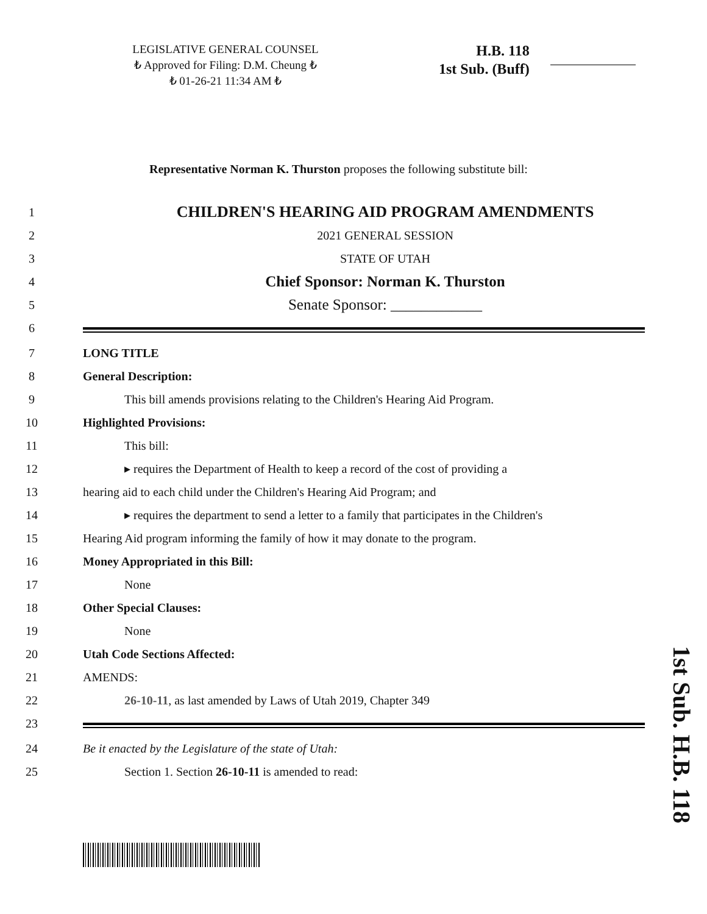LEGISLATIVE GENERAL COUNSEL
₺ Approved for Filing: D.M. Cheung ₺
₺ 01-26-21 11:34 AM ₺
H.B. 118
1st Sub. (Buff)
Representative Norman K. Thurston proposes the following substitute bill:
1 CHILDREN'S HEARING AID PROGRAM AMENDMENTS
2 2021 GENERAL SESSION
3 STATE OF UTAH
4 Chief Sponsor: Norman K. Thurston
5 Senate Sponsor: ____________
6
7 LONG TITLE
8 General Description:
9 This bill amends provisions relating to the Children's Hearing Aid Program.
10 Highlighted Provisions:
11 This bill:
12 ▸ requires the Department of Health to keep a record of the cost of providing a
13 hearing aid to each child under the Children's Hearing Aid Program; and
14 ▸ requires the department to send a letter to a family that participates in the Children's
15 Hearing Aid program informing the family of how it may donate to the program.
16 Money Appropriated in this Bill:
17 None
18 Other Special Clauses:
19 None
20 Utah Code Sections Affected:
21 AMENDS:
22 26-10-11, as last amended by Laws of Utah 2019, Chapter 349
23
24 Be it enacted by the Legislature of the state of Utah:
25 Section 1. Section 26-10-11 is amended to read:
1st Sub. H.B. 118